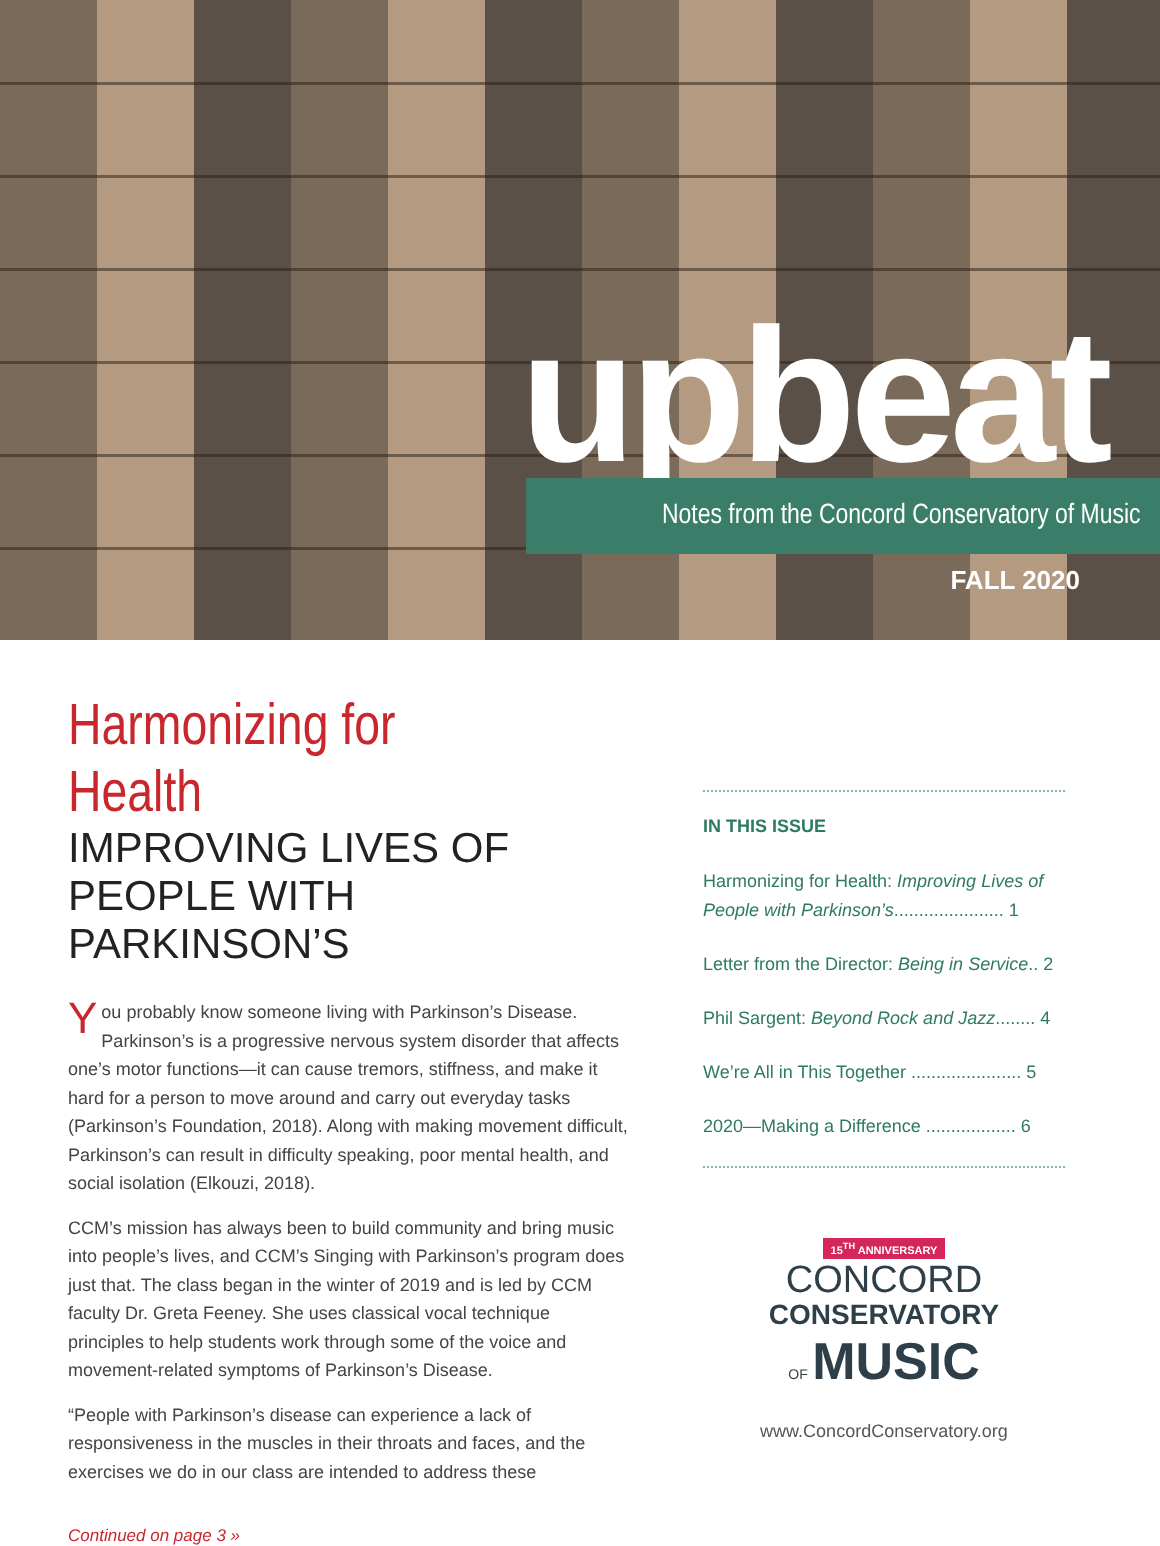upbeat
Notes from the Concord Conservatory of Music
FALL 2020
Harmonizing for Health
IMPROVING LIVES OF PEOPLE WITH PARKINSON’S
You probably know someone living with Parkinson’s Disease. Parkinson’s is a progressive nervous system disorder that affects one’s motor functions—it can cause tremors, stiffness, and make it hard for a person to move around and carry out everyday tasks (Parkinson’s Foundation, 2018). Along with making movement difficult, Parkinson’s can result in difficulty speaking, poor mental health, and social isolation (Elkouzi, 2018).
CCM’s mission has always been to build community and bring music into people’s lives, and CCM’s Singing with Parkinson’s program does just that. The class began in the winter of 2019 and is led by CCM faculty Dr. Greta Feeney. She uses classical vocal technique principles to help students work through some of the voice and movement-related symptoms of Parkinson’s Disease.
“People with Parkinson’s disease can experience a lack of responsiveness in the muscles in their throats and faces, and the exercises we do in our class are intended to address these
Continued on page 3 »
IN THIS ISSUE
Harmonizing for Health: Improving Lives of People with Parkinson’s...................... 1
Letter from the Director: Being in Service.. 2
Phil Sargent: Beyond Rock and Jazz........ 4
We’re All in This Together ...................... 5
2020—Making a Difference .................. 6
15<sup>TH</sup> ANNIVERSARY
CONCORD
CONSERVATORY
OF MUSIC
www.ConcordConservatory.org